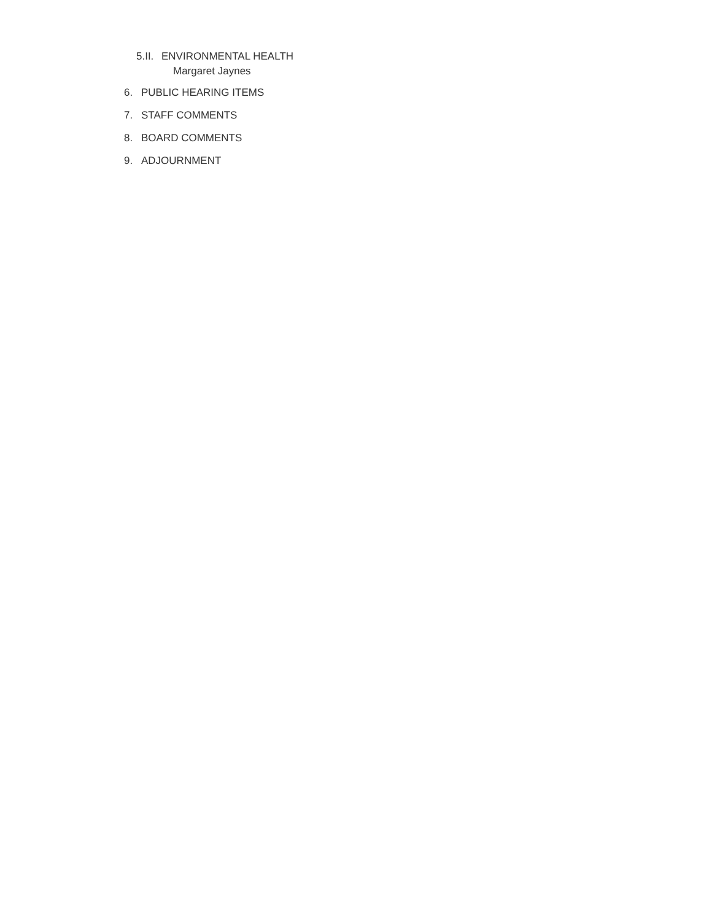5.II. ENVIRONMENTAL HEALTH
Margaret Jaynes
6. PUBLIC HEARING ITEMS
7. STAFF COMMENTS
8. BOARD COMMENTS
9. ADJOURNMENT